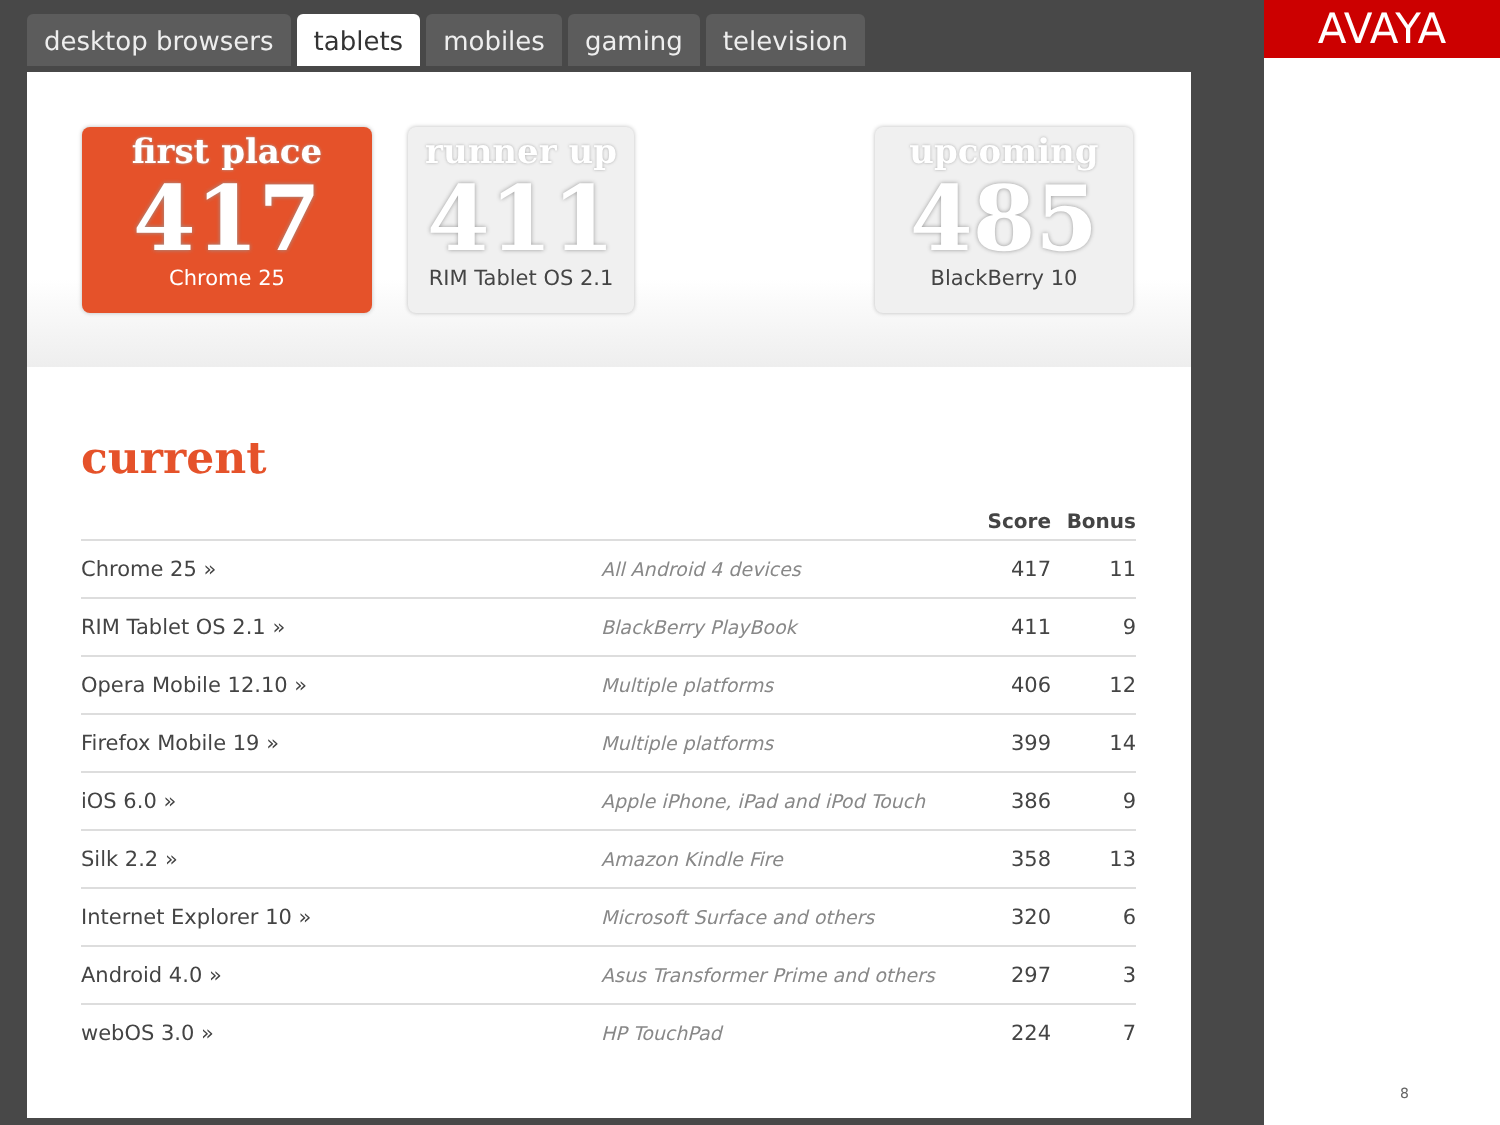desktop browsers tablets mobiles gaming television
first place
417
Chrome 25
runner up
411
RIM Tablet OS 2.1
upcoming
485
BlackBerry 10
current
| | | Score | Bonus |
| --- | --- | --- | --- |
| Chrome 25 » | All Android 4 devices | 417 | 11 |
| RIM Tablet OS 2.1 » | BlackBerry PlayBook | 411 | 9 |
| Opera Mobile 12.10 » | Multiple platforms | 406 | 12 |
| Firefox Mobile 19 » | Multiple platforms | 399 | 14 |
| iOS 6.0 » | Apple iPhone, iPad and iPod Touch | 386 | 9 |
| Silk 2.2 » | Amazon Kindle Fire | 358 | 13 |
| Internet Explorer 10 » | Microsoft Surface and others | 320 | 6 |
| Android 4.0 » | Asus Transformer Prime and others | 297 | 3 |
| webOS 3.0 » | HP TouchPad | 224 | 7 |
AVAYA
8